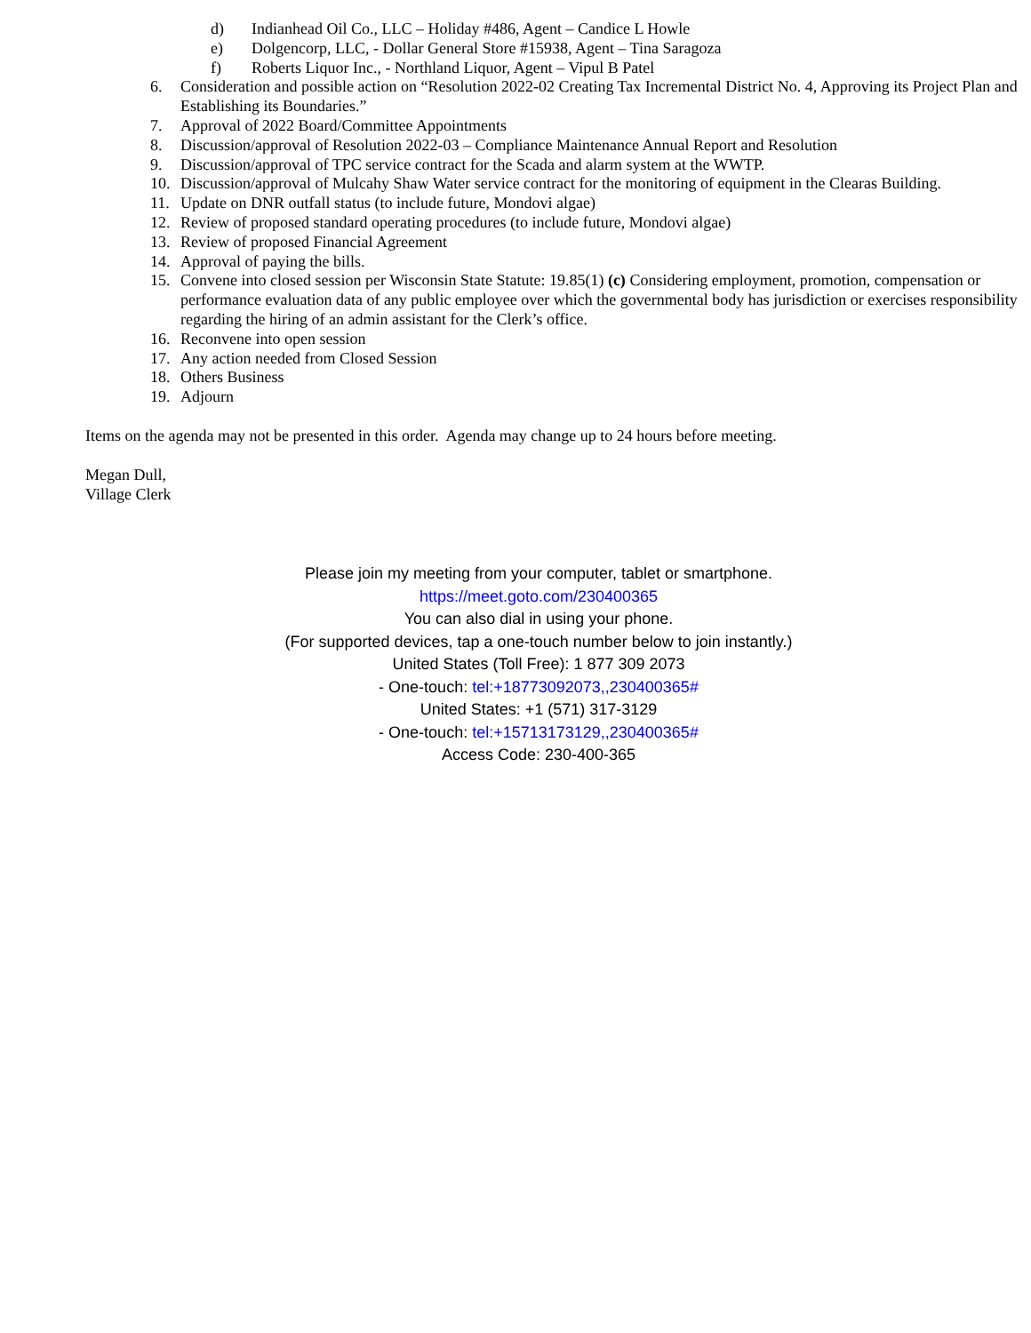d) Indianhead Oil Co., LLC – Holiday #486, Agent – Candice L Howle
e) Dolgencorp, LLC, - Dollar General Store #15938, Agent – Tina Saragoza
f) Roberts Liquor Inc., - Northland Liquor, Agent – Vipul B Patel
6. Consideration and possible action on “Resolution 2022-02 Creating Tax Incremental District No. 4, Approving its Project Plan and Establishing its Boundaries.”
7. Approval of 2022 Board/Committee Appointments
8. Discussion/approval of Resolution 2022-03 – Compliance Maintenance Annual Report and Resolution
9. Discussion/approval of TPC service contract for the Scada and alarm system at the WWTP.
10. Discussion/approval of Mulcahy Shaw Water service contract for the monitoring of equipment in the Clearas Building.
11. Update on DNR outfall status (to include future, Mondovi algae)
12. Review of proposed standard operating procedures (to include future, Mondovi algae)
13. Review of proposed Financial Agreement
14. Approval of paying the bills.
15. Convene into closed session per Wisconsin State Statute: 19.85(1) (c) Considering employment, promotion, compensation or performance evaluation data of any public employee over which the governmental body has jurisdiction or exercises responsibility regarding the hiring of an admin assistant for the Clerk’s office.
16. Reconvene into open session
17. Any action needed from Closed Session
18. Others Business
19. Adjourn
Items on the agenda may not be presented in this order. Agenda may change up to 24 hours before meeting.
Megan Dull,
Village Clerk
Please join my meeting from your computer, tablet or smartphone.
https://meet.goto.com/230400365
You can also dial in using your phone.
(For supported devices, tap a one-touch number below to join instantly.)
United States (Toll Free): 1 877 309 2073
- One-touch: tel:+18773092073,,230400365#
United States: +1 (571) 317-3129
- One-touch: tel:+15713173129,,230400365#
Access Code: 230-400-365